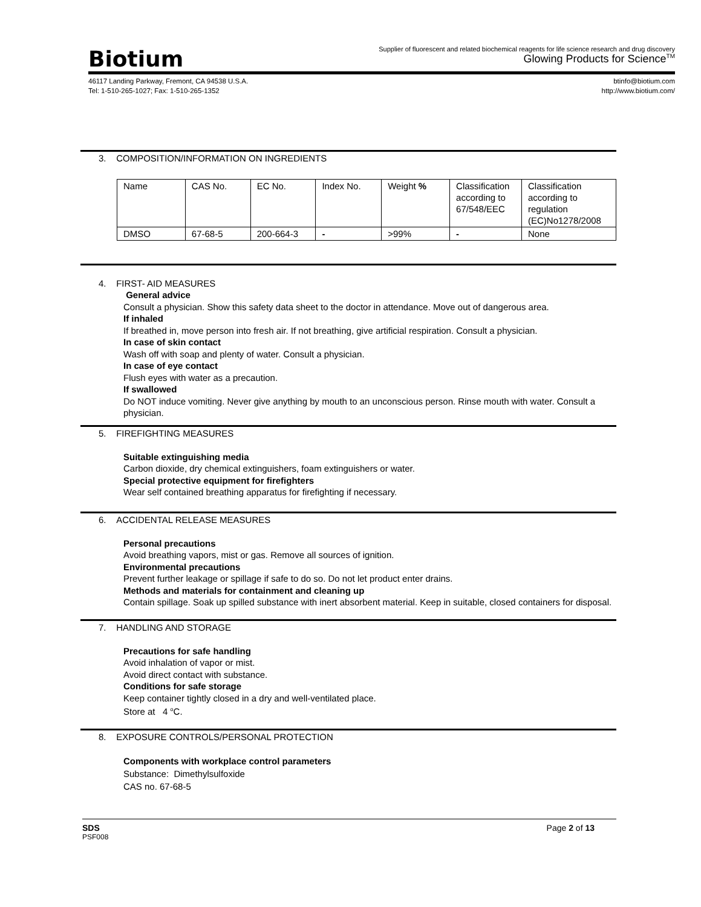Biotium
Supplier of fluorescent and related biochemical reagents for life science research and drug discovery
Glowing Products for Science<sup>TM</sup>
46117 Landing Parkway, Fremont, CA 94538 U.S.A.
Tel: 1-510-265-1027; Fax: 1-510-265-1352
btinfo@biotium.com
http://www.biotium.com/
3. COMPOSITION/INFORMATION ON INGREDIENTS
| Name | CAS No. | EC No. | Index No. | Weight % | Classification according to 67/548/EEC | Classification according to regulation (EC)No1278/2008 |
| DMSO | 67-68-5 | 200-664-3 | - | >99% | - | None |
4. FIRST- AID MEASURES
General advice
Consult a physician. Show this safety data sheet to the doctor in attendance. Move out of dangerous area.
If inhaled
If breathed in, move person into fresh air. If not breathing, give artificial respiration. Consult a physician.
In case of skin contact
Wash off with soap and plenty of water. Consult a physician.
In case of eye contact
Flush eyes with water as a precaution.
If swallowed
Do NOT induce vomiting. Never give anything by mouth to an unconscious person. Rinse mouth with water. Consult a physician.
5. FIREFIGHTING MEASURES
Suitable extinguishing media
Carbon dioxide, dry chemical extinguishers, foam extinguishers or water.
Special protective equipment for firefighters
Wear self contained breathing apparatus for firefighting if necessary.
6. ACCIDENTAL RELEASE MEASURES
Personal precautions
Avoid breathing vapors, mist or gas. Remove all sources of ignition.
Environmental precautions
Prevent further leakage or spillage if safe to do so. Do not let product enter drains.
Methods and materials for containment and cleaning up
Contain spillage. Soak up spilled substance with inert absorbent material. Keep in suitable, closed containers for disposal.
7. HANDLING AND STORAGE
Precautions for safe handling
Avoid inhalation of vapor or mist.
Avoid direct contact with substance.
Conditions for safe storage
Keep container tightly closed in a dry and well-ventilated place.
Store at 4 <sup>o</sup>C.
8. EXPOSURE CONTROLS/PERSONAL PROTECTION
Components with workplace control parameters
Substance: Dimethylsulfoxide
CAS no. 67-68-5
SDS Page 2 of 13
PSF008